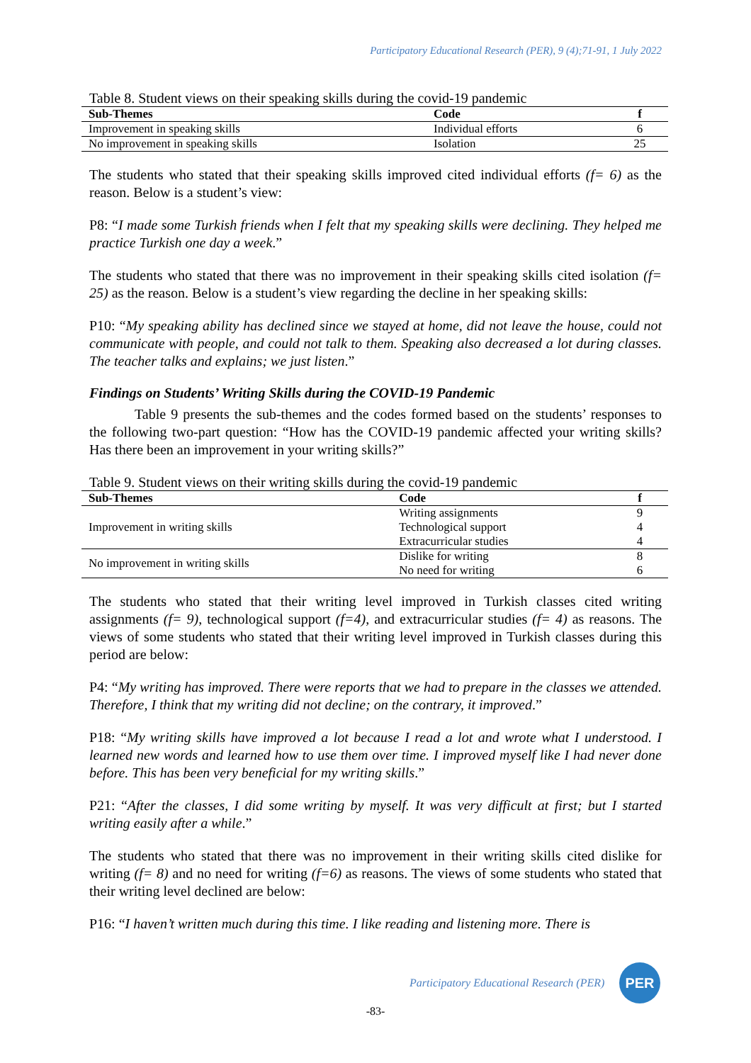Participatory Educational Research (PER), 9 (4);71-91, 1 July 2022
Table 8. Student views on their speaking skills during the covid-19 pandemic
| Sub-Themes | Code | f |
| --- | --- | --- |
| Improvement in speaking skills | Individual efforts | 6 |
| No improvement in speaking skills | Isolation | 25 |
The students who stated that their speaking skills improved cited individual efforts (f= 6) as the reason. Below is a student’s view:
P8: “I made some Turkish friends when I felt that my speaking skills were declining. They helped me practice Turkish one day a week.”
The students who stated that there was no improvement in their speaking skills cited isolation (f= 25) as the reason. Below is a student’s view regarding the decline in her speaking skills:
P10: “My speaking ability has declined since we stayed at home, did not leave the house, could not communicate with people, and could not talk to them. Speaking also decreased a lot during classes. The teacher talks and explains; we just listen.”
Findings on Students’ Writing Skills during the COVID-19 Pandemic
Table 9 presents the sub-themes and the codes formed based on the students’ responses to the following two-part question: “How has the COVID-19 pandemic affected your writing skills? Has there been an improvement in your writing skills?”
Table 9. Student views on their writing skills during the covid-19 pandemic
| Sub-Themes | Code | f |
| --- | --- | --- |
| Improvement in writing skills | Writing assignments | 9 |
| | Technological support | 4 |
| | Extracurricular studies | 4 |
| No improvement in writing skills | Dislike for writing | 8 |
| | No need for writing | 6 |
The students who stated that their writing level improved in Turkish classes cited writing assignments (f= 9), technological support (f=4), and extracurricular studies (f= 4) as reasons. The views of some students who stated that their writing level improved in Turkish classes during this period are below:
P4: “My writing has improved. There were reports that we had to prepare in the classes we attended. Therefore, I think that my writing did not decline; on the contrary, it improved.”
P18: “My writing skills have improved a lot because I read a lot and wrote what I understood. I learned new words and learned how to use them over time. I improved myself like I had never done before. This has been very beneficial for my writing skills.”
P21: “After the classes, I did some writing by myself. It was very difficult at first; but I started writing easily after a while.”
The students who stated that there was no improvement in their writing skills cited dislike for writing (f= 8) and no need for writing (f=6) as reasons. The views of some students who stated that their writing level declined are below:
P16: “I haven’t written much during this time. I like reading and listening more. There is
Participatory Educational Research (PER)
PER
-83-